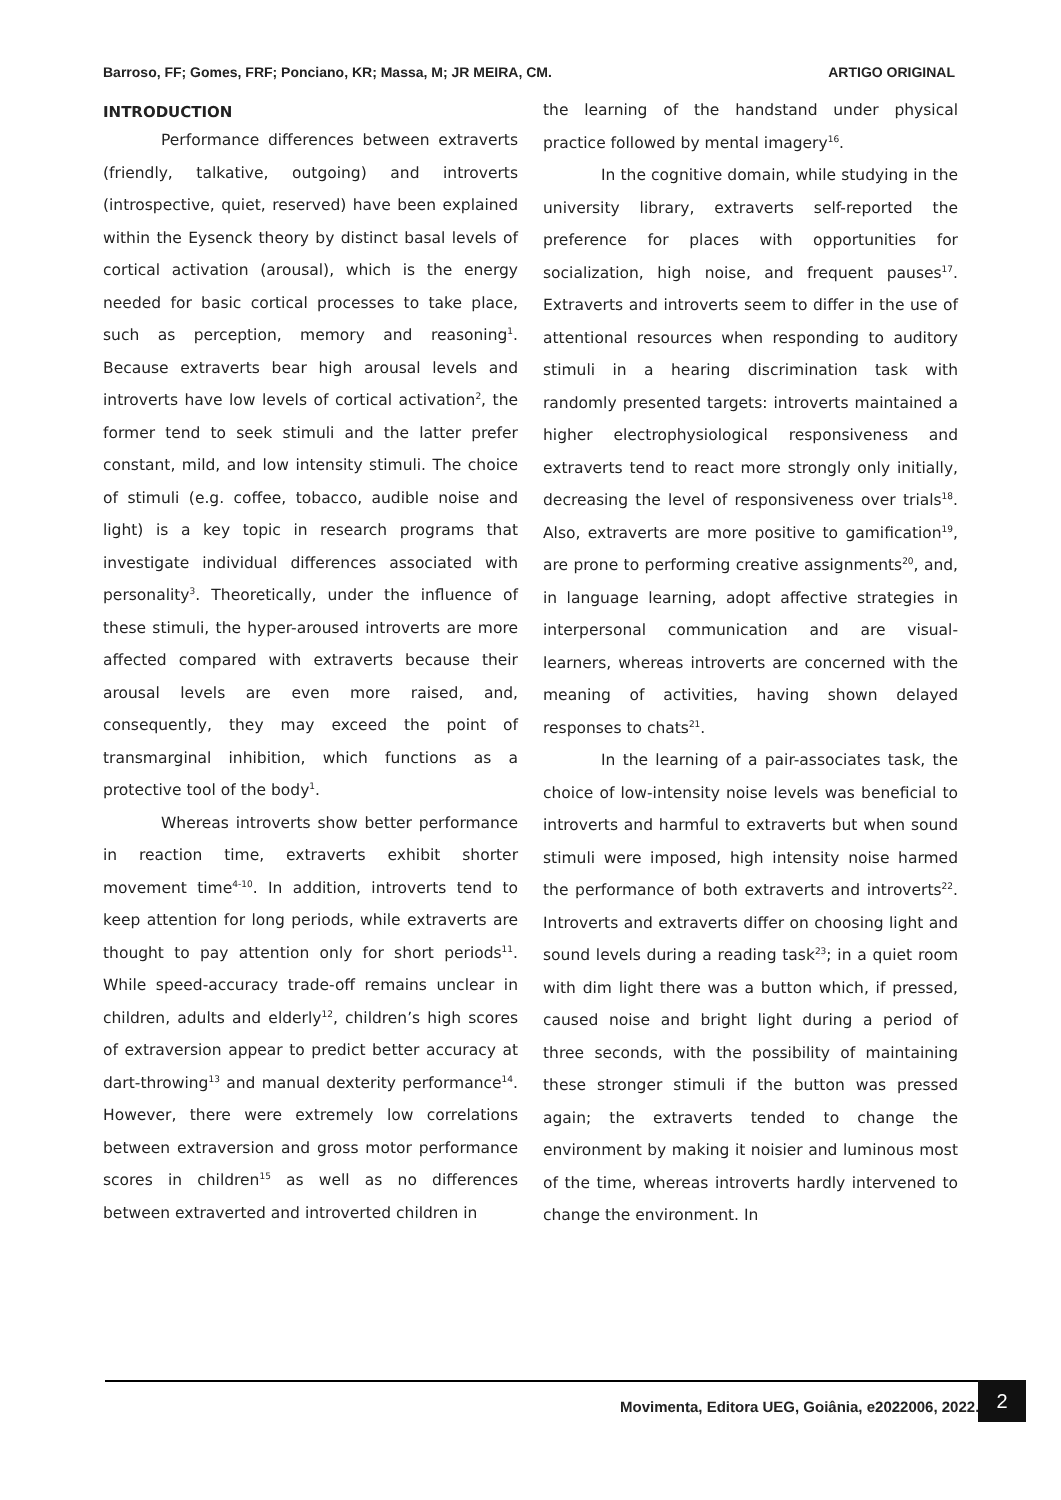Barroso, FF; Gomes, FRF; Ponciano, KR; Massa, M; JR MEIRA, CM. ARTIGO ORIGINAL
INTRODUCTION
Performance differences between extraverts (friendly, talkative, outgoing) and introverts (introspective, quiet, reserved) have been explained within the Eysenck theory by distinct basal levels of cortical activation (arousal), which is the energy needed for basic cortical processes to take place, such as perception, memory and reasoning<sup>1</sup>. Because extraverts bear high arousal levels and introverts have low levels of cortical activation<sup>2</sup>, the former tend to seek stimuli and the latter prefer constant, mild, and low intensity stimuli. The choice of stimuli (e.g. coffee, tobacco, audible noise and light) is a key topic in research programs that investigate individual differences associated with personality<sup>3</sup>. Theoretically, under the influence of these stimuli, the hyper-aroused introverts are more affected compared with extraverts because their arousal levels are even more raised, and, consequently, they may exceed the point of transmarginal inhibition, which functions as a protective tool of the body<sup>1</sup>.
Whereas introverts show better performance in reaction time, extraverts exhibit shorter movement time<sup>4-10</sup>. In addition, introverts tend to keep attention for long periods, while extraverts are thought to pay attention only for short periods<sup>11</sup>. While speed-accuracy trade-off remains unclear in children, adults and elderly<sup>12</sup>, children’s high scores of extraversion appear to predict better accuracy at dart-throwing<sup>13</sup> and manual dexterity performance<sup>14</sup>. However, there were extremely low correlations between extraversion and gross motor performance scores in children<sup>15</sup> as well as no differences between extraverted and introverted children in
the learning of the handstand under physical practice followed by mental imagery<sup>16</sup>.
In the cognitive domain, while studying in the university library, extraverts self-reported the preference for places with opportunities for socialization, high noise, and frequent pauses<sup>17</sup>. Extraverts and introverts seem to differ in the use of attentional resources when responding to auditory stimuli in a hearing discrimination task with randomly presented targets: introverts maintained a higher electrophysiological responsiveness and extraverts tend to react more strongly only initially, decreasing the level of responsiveness over trials<sup>18</sup>. Also, extraverts are more positive to gamification<sup>19</sup>, are prone to performing creative assignments<sup>20</sup>, and, in language learning, adopt affective strategies in interpersonal communication and are visual-learners, whereas introverts are concerned with the meaning of activities, having shown delayed responses to chats<sup>21</sup>.
In the learning of a pair-associates task, the choice of low-intensity noise levels was beneficial to introverts and harmful to extraverts but when sound stimuli were imposed, high intensity noise harmed the performance of both extraverts and introverts<sup>22</sup>. Introverts and extraverts differ on choosing light and sound levels during a reading task<sup>23</sup>; in a quiet room with dim light there was a button which, if pressed, caused noise and bright light during a period of three seconds, with the possibility of maintaining these stronger stimuli if the button was pressed again; the extraverts tended to change the environment by making it noisier and luminous most of the time, whereas introverts hardly intervened to change the environment. In
Movimenta, Editora UEG, Goiânia, e2022006, 2022.
2